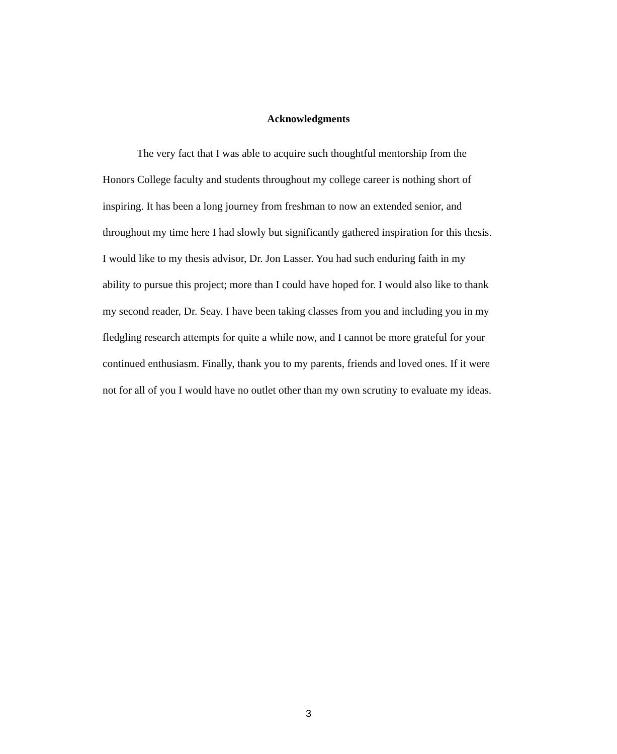Acknowledgments
The very fact that I was able to acquire such thoughtful mentorship from the Honors College faculty and students throughout my college career is nothing short of inspiring. It has been a long journey from freshman to now an extended senior, and throughout my time here I had slowly but significantly gathered inspiration for this thesis. I would like to my thesis advisor, Dr. Jon Lasser. You had such enduring faith in my ability to pursue this project; more than I could have hoped for. I would also like to thank my second reader, Dr. Seay. I have been taking classes from you and including you in my fledgling research attempts for quite a while now, and I cannot be more grateful for your continued enthusiasm. Finally, thank you to my parents, friends and loved ones. If it were not for all of you I would have no outlet other than my own scrutiny to evaluate my ideas.
3